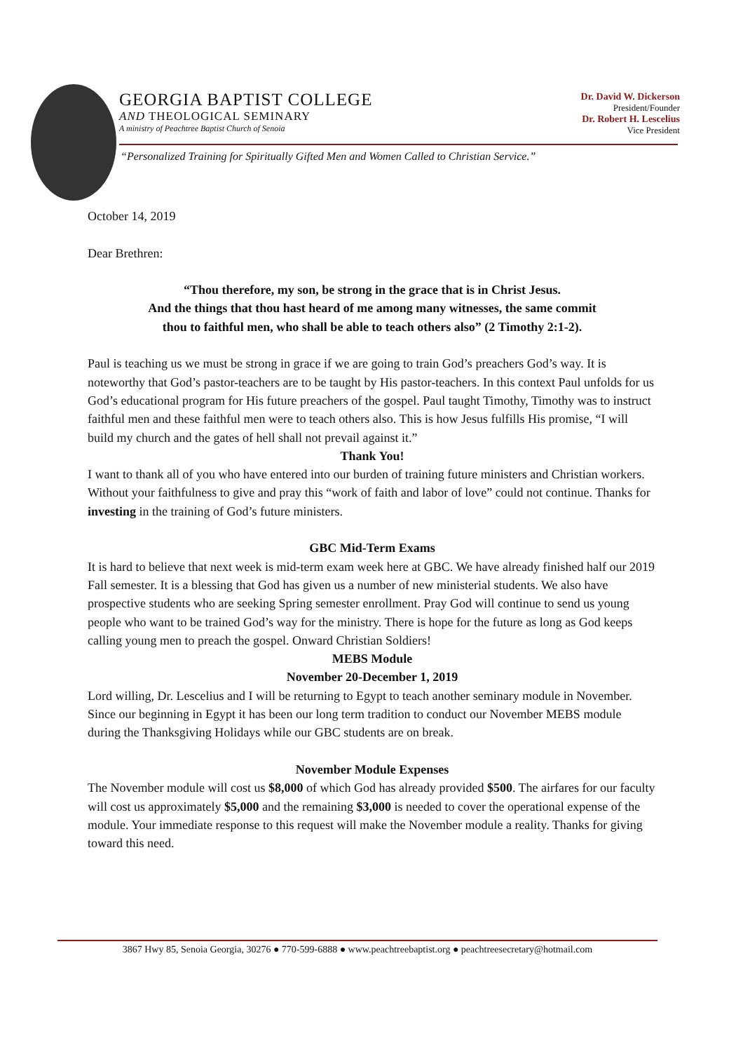GEORGIA BAPTIST COLLEGE
AND THEOLOGICAL SEMINARY
A ministry of Peachtree Baptist Church of Senoia
Dr. David W. Dickerson
President/Founder
Dr. Robert H. Lescelius
Vice President
“Personalized Training for Spiritually Gifted Men and Women Called to Christian Service.”
October 14, 2019
Dear Brethren:
“Thou therefore, my son, be strong in the grace that is in Christ Jesus.
And the things that thou hast heard of me among many witnesses, the same commit
thou to faithful men, who shall be able to teach others also” (2 Timothy 2:1-2).
Paul is teaching us we must be strong in grace if we are going to train God’s preachers God’s way. It is noteworthy that God’s pastor-teachers are to be taught by His pastor-teachers. In this context Paul unfolds for us God’s educational program for His future preachers of the gospel. Paul taught Timothy, Timothy was to instruct faithful men and these faithful men were to teach others also. This is how Jesus fulfills His promise, “I will build my church and the gates of hell shall not prevail against it.”
Thank You!
I want to thank all of you who have entered into our burden of training future ministers and Christian workers. Without your faithfulness to give and pray this “work of faith and labor of love” could not continue. Thanks for investing in the training of God’s future ministers.
GBC Mid-Term Exams
It is hard to believe that next week is mid-term exam week here at GBC. We have already finished half our 2019 Fall semester. It is a blessing that God has given us a number of new ministerial students. We also have prospective students who are seeking Spring semester enrollment. Pray God will continue to send us young people who want to be trained God’s way for the ministry. There is hope for the future as long as God keeps calling young men to preach the gospel. Onward Christian Soldiers!
MEBS Module
November 20-December 1, 2019
Lord willing, Dr. Lescelius and I will be returning to Egypt to teach another seminary module in November. Since our beginning in Egypt it has been our long term tradition to conduct our November MEBS module during the Thanksgiving Holidays while our GBC students are on break.
November Module Expenses
The November module will cost us $8,000 of which God has already provided $500. The airfares for our faculty will cost us approximately $5,000 and the remaining $3,000 is needed to cover the operational expense of the module. Your immediate response to this request will make the November module a reality. Thanks for giving toward this need.
3867 Hwy 85, Senoia Georgia, 30276 ● 770-599-6888 ● www.peachtreebaptist.org ● peachtreesecretary@hotmail.com